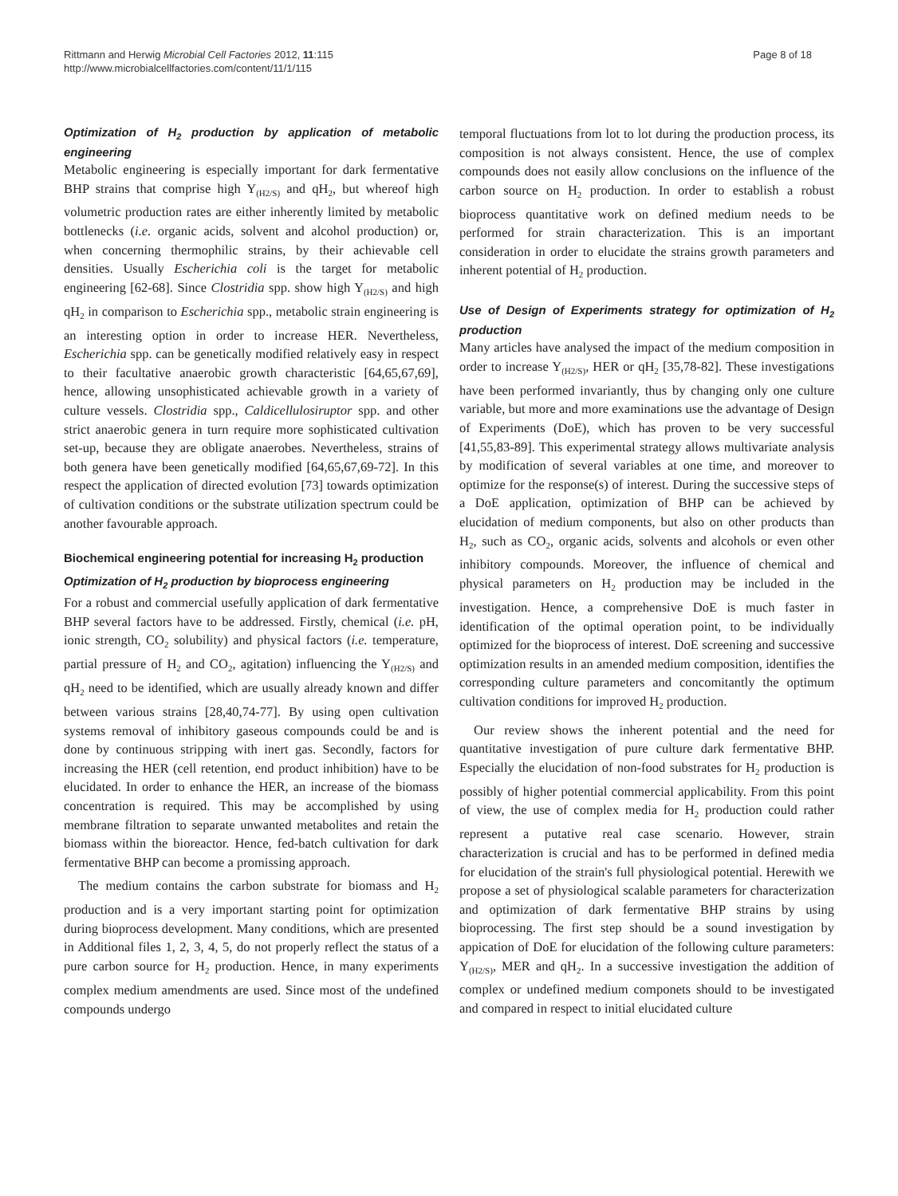Rittmann and Herwig Microbial Cell Factories 2012, 11:115
http://www.microbialcellfactories.com/content/11/1/115
Page 8 of 18
Optimization of H<sub>2</sub> production by application of metabolic engineering
Metabolic engineering is especially important for dark fermentative BHP strains that comprise high Y<sub>(H2/S)</sub> and qH<sub>2</sub>, but whereof high volumetric production rates are either inherently limited by metabolic bottlenecks (i.e. organic acids, solvent and alcohol production) or, when concerning thermophilic strains, by their achievable cell densities. Usually Escherichia coli is the target for metabolic engineering [62-68]. Since Clostridia spp. show high Y<sub>(H2/S)</sub> and high qH<sub>2</sub> in comparison to Escherichia spp., metabolic strain engineering is an interesting option in order to increase HER. Nevertheless, Escherichia spp. can be genetically modified relatively easy in respect to their facultative anaerobic growth characteristic [64,65,67,69], hence, allowing unsophisticated achievable growth in a variety of culture vessels. Clostridia spp., Caldicellulosiruptor spp. and other strict anaerobic genera in turn require more sophisticated cultivation set-up, because they are obligate anaerobes. Nevertheless, strains of both genera have been genetically modified [64,65,67,69-72]. In this respect the application of directed evolution [73] towards optimization of cultivation conditions or the substrate utilization spectrum could be another favourable approach.
Biochemical engineering potential for increasing H<sub>2</sub> production
Optimization of H<sub>2</sub> production by bioprocess engineering
For a robust and commercial usefully application of dark fermentative BHP several factors have to be addressed. Firstly, chemical (i.e. pH, ionic strength, CO<sub>2</sub> solubility) and physical factors (i.e. temperature, partial pressure of H<sub>2</sub> and CO<sub>2</sub>, agitation) influencing the Y<sub>(H2/S)</sub> and qH<sub>2</sub> need to be identified, which are usually already known and differ between various strains [28,40,74-77]. By using open cultivation systems removal of inhibitory gaseous compounds could be and is done by continuous stripping with inert gas. Secondly, factors for increasing the HER (cell retention, end product inhibition) have to be elucidated. In order to enhance the HER, an increase of the biomass concentration is required. This may be accomplished by using membrane filtration to separate unwanted metabolites and retain the biomass within the bioreactor. Hence, fed-batch cultivation for dark fermentative BHP can become a promissing approach.
The medium contains the carbon substrate for biomass and H<sub>2</sub> production and is a very important starting point for optimization during bioprocess development. Many conditions, which are presented in Additional files 1, 2, 3, 4, 5, do not properly reflect the status of a pure carbon source for H<sub>2</sub> production. Hence, in many experiments complex medium amendments are used. Since most of the undefined compounds undergo
temporal fluctuations from lot to lot during the production process, its composition is not always consistent. Hence, the use of complex compounds does not easily allow conclusions on the influence of the carbon source on H<sub>2</sub> production. In order to establish a robust bioprocess quantitative work on defined medium needs to be performed for strain characterization. This is an important consideration in order to elucidate the strains growth parameters and inherent potential of H<sub>2</sub> production.
Use of Design of Experiments strategy for optimization of H<sub>2</sub> production
Many articles have analysed the impact of the medium composition in order to increase Y<sub>(H2/S)</sub>, HER or qH<sub>2</sub> [35,78-82]. These investigations have been performed invariantly, thus by changing only one culture variable, but more and more examinations use the advantage of Design of Experiments (DoE), which has proven to be very successful [41,55,83-89]. This experimental strategy allows multivariate analysis by modification of several variables at one time, and moreover to optimize for the response(s) of interest. During the successive steps of a DoE application, optimization of BHP can be achieved by elucidation of medium components, but also on other products than H<sub>2</sub>, such as CO<sub>2</sub>, organic acids, solvents and alcohols or even other inhibitory compounds. Moreover, the influence of chemical and physical parameters on H<sub>2</sub> production may be included in the investigation. Hence, a comprehensive DoE is much faster in identification of the optimal operation point, to be individually optimized for the bioprocess of interest. DoE screening and successive optimization results in an amended medium composition, identifies the corresponding culture parameters and concomitantly the optimum cultivation conditions for improved H<sub>2</sub> production.
Our review shows the inherent potential and the need for quantitative investigation of pure culture dark fermentative BHP. Especially the elucidation of non-food substrates for H<sub>2</sub> production is possibly of higher potential commercial applicability. From this point of view, the use of complex media for H<sub>2</sub> production could rather represent a putative real case scenario. However, strain characterization is crucial and has to be performed in defined media for elucidation of the strain's full physiological potential. Herewith we propose a set of physiological scalable parameters for characterization and optimization of dark fermentative BHP strains by using bioprocessing. The first step should be a sound investigation by appication of DoE for elucidation of the following culture parameters: Y<sub>(H2/S)</sub>, MER and qH<sub>2</sub>. In a successive investigation the addition of complex or undefined medium componets should to be investigated and compared in respect to initial elucidated culture